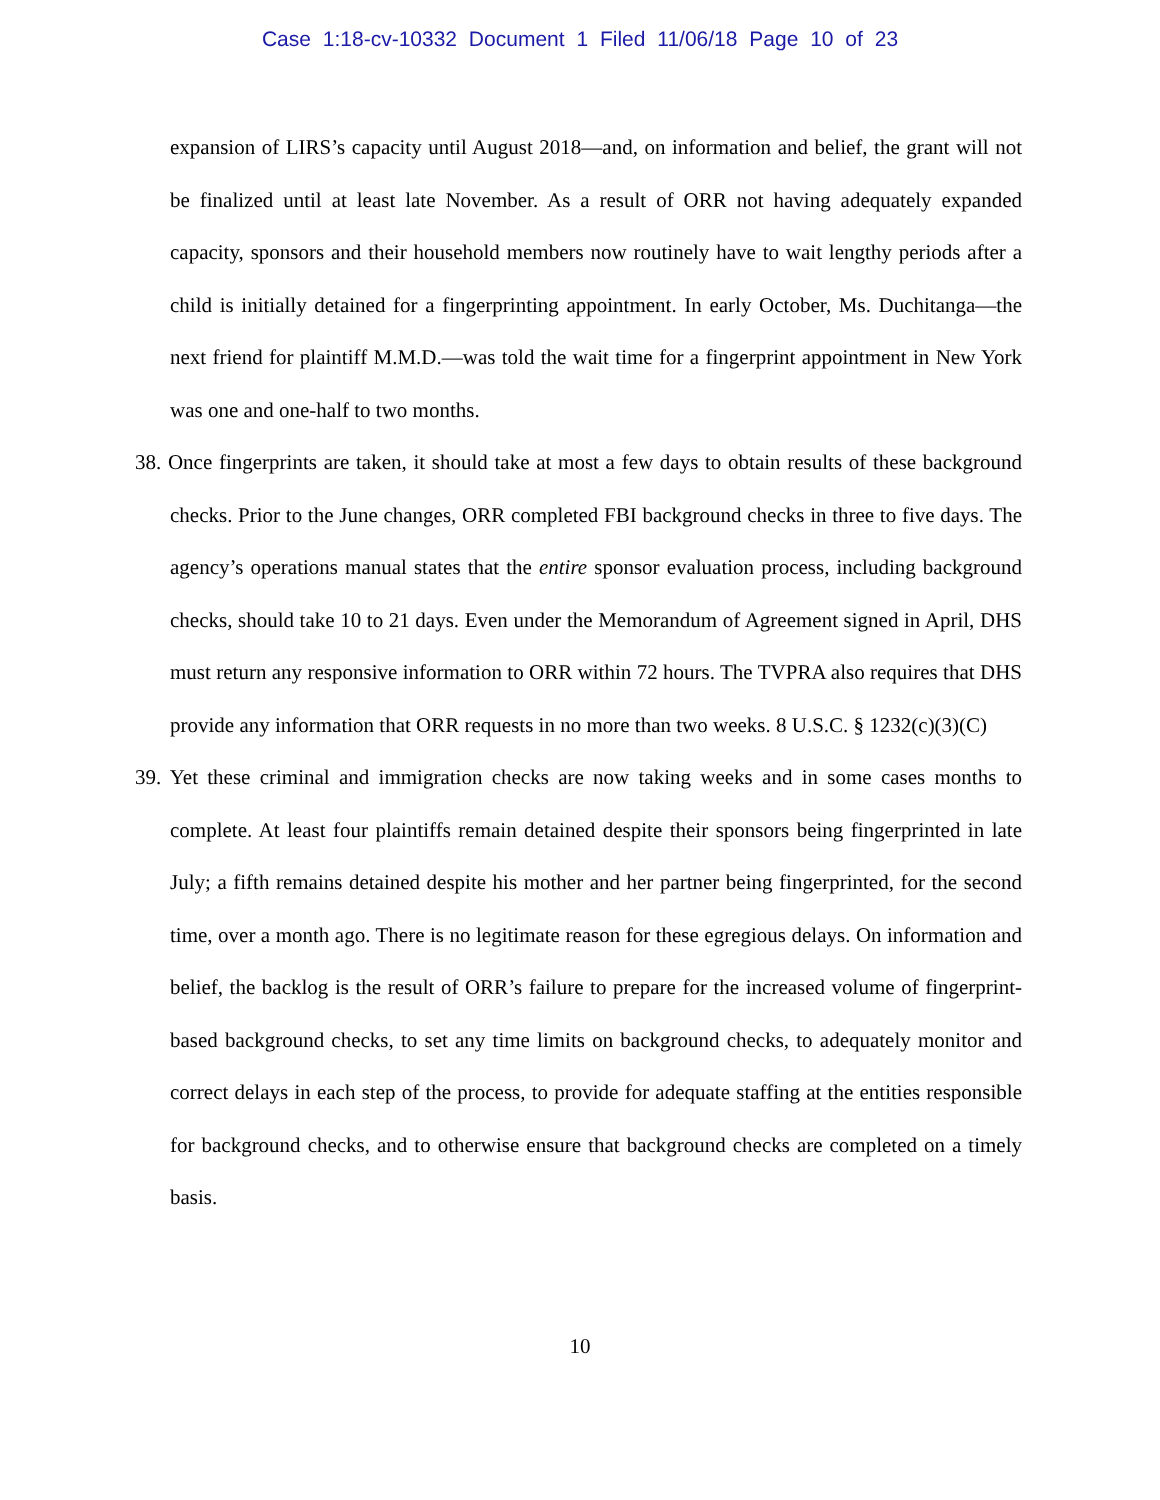Case 1:18-cv-10332 Document 1 Filed 11/06/18 Page 10 of 23
expansion of LIRS’s capacity until August 2018—and, on information and belief, the grant will not be finalized until at least late November. As a result of ORR not having adequately expanded capacity, sponsors and their household members now routinely have to wait lengthy periods after a child is initially detained for a fingerprinting appointment. In early October, Ms. Duchitanga—the next friend for plaintiff M.M.D.—was told the wait time for a fingerprint appointment in New York was one and one-half to two months.
38. Once fingerprints are taken, it should take at most a few days to obtain results of these background checks. Prior to the June changes, ORR completed FBI background checks in three to five days. The agency’s operations manual states that the entire sponsor evaluation process, including background checks, should take 10 to 21 days. Even under the Memorandum of Agreement signed in April, DHS must return any responsive information to ORR within 72 hours. The TVPRA also requires that DHS provide any information that ORR requests in no more than two weeks. 8 U.S.C. § 1232(c)(3)(C)
39. Yet these criminal and immigration checks are now taking weeks and in some cases months to complete. At least four plaintiffs remain detained despite their sponsors being fingerprinted in late July; a fifth remains detained despite his mother and her partner being fingerprinted, for the second time, over a month ago. There is no legitimate reason for these egregious delays. On information and belief, the backlog is the result of ORR’s failure to prepare for the increased volume of fingerprint-based background checks, to set any time limits on background checks, to adequately monitor and correct delays in each step of the process, to provide for adequate staffing at the entities responsible for background checks, and to otherwise ensure that background checks are completed on a timely basis.
10